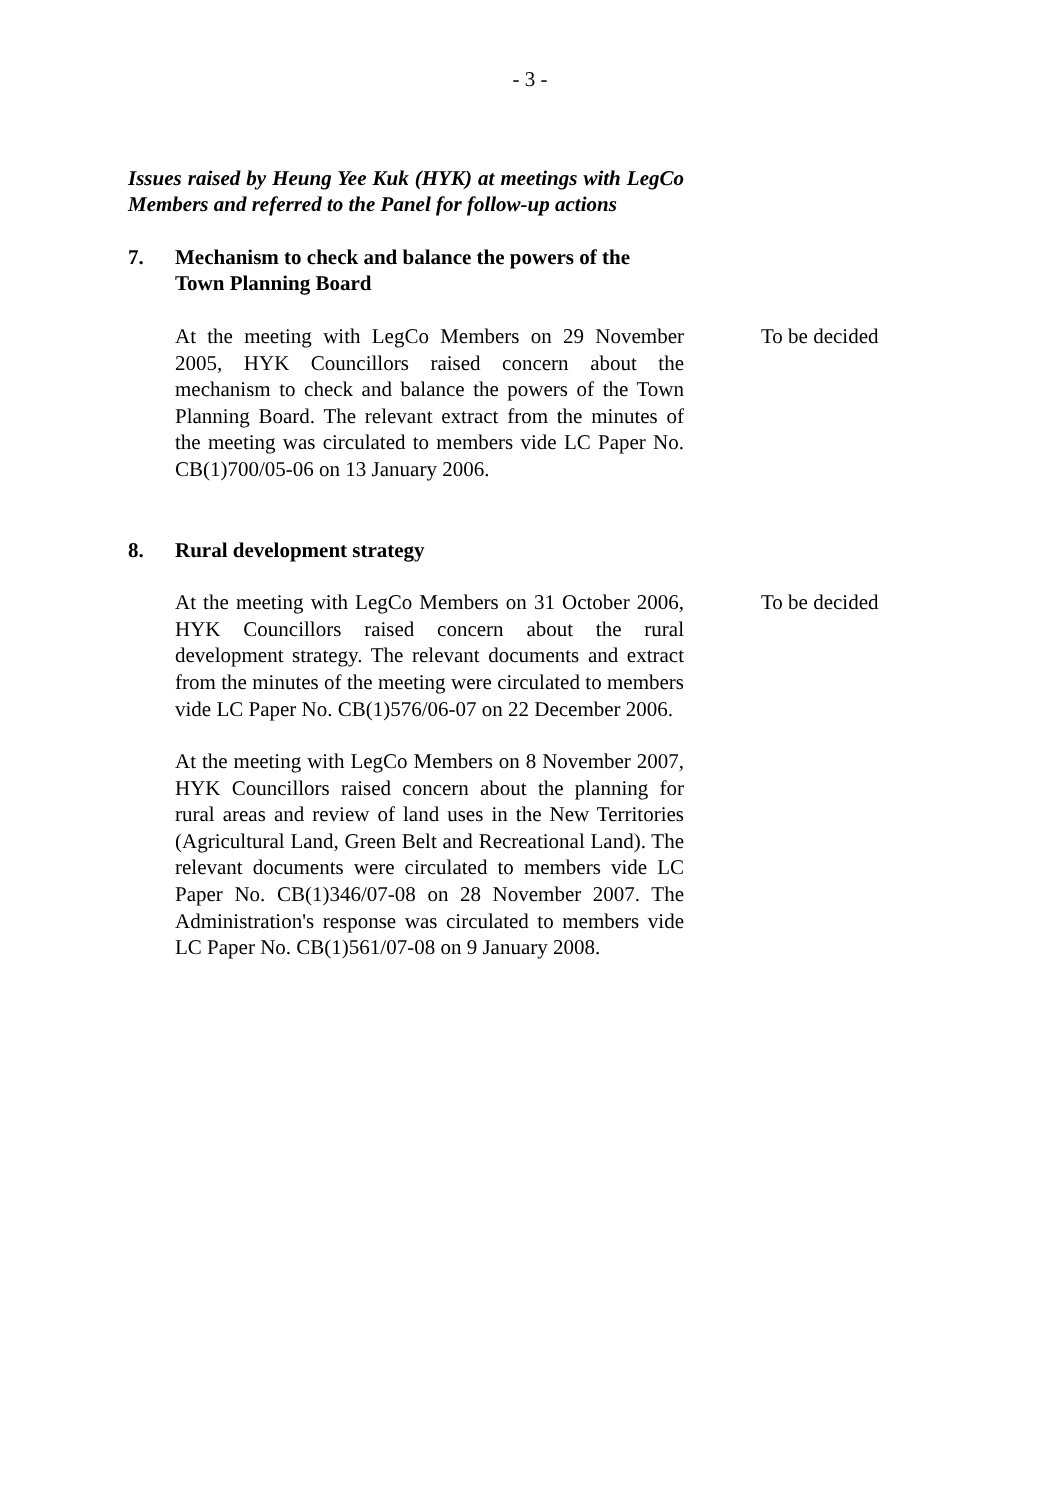- 3 -
Issues raised by Heung Yee Kuk (HYK) at meetings with LegCo Members and referred to the Panel for follow-up actions
7. Mechanism to check and balance the powers of the Town Planning Board
At the meeting with LegCo Members on 29 November 2005, HYK Councillors raised concern about the mechanism to check and balance the powers of the Town Planning Board. The relevant extract from the minutes of the meeting was circulated to members vide LC Paper No. CB(1)700/05-06 on 13 January 2006.
To be decided
8. Rural development strategy
At the meeting with LegCo Members on 31 October 2006, HYK Councillors raised concern about the rural development strategy. The relevant documents and extract from the minutes of the meeting were circulated to members vide LC Paper No. CB(1)576/06-07 on 22 December 2006.
To be decided
At the meeting with LegCo Members on 8 November 2007, HYK Councillors raised concern about the planning for rural areas and review of land uses in the New Territories (Agricultural Land, Green Belt and Recreational Land). The relevant documents were circulated to members vide LC Paper No. CB(1)346/07-08 on 28 November 2007. The Administration's response was circulated to members vide LC Paper No. CB(1)561/07-08 on 9 January 2008.